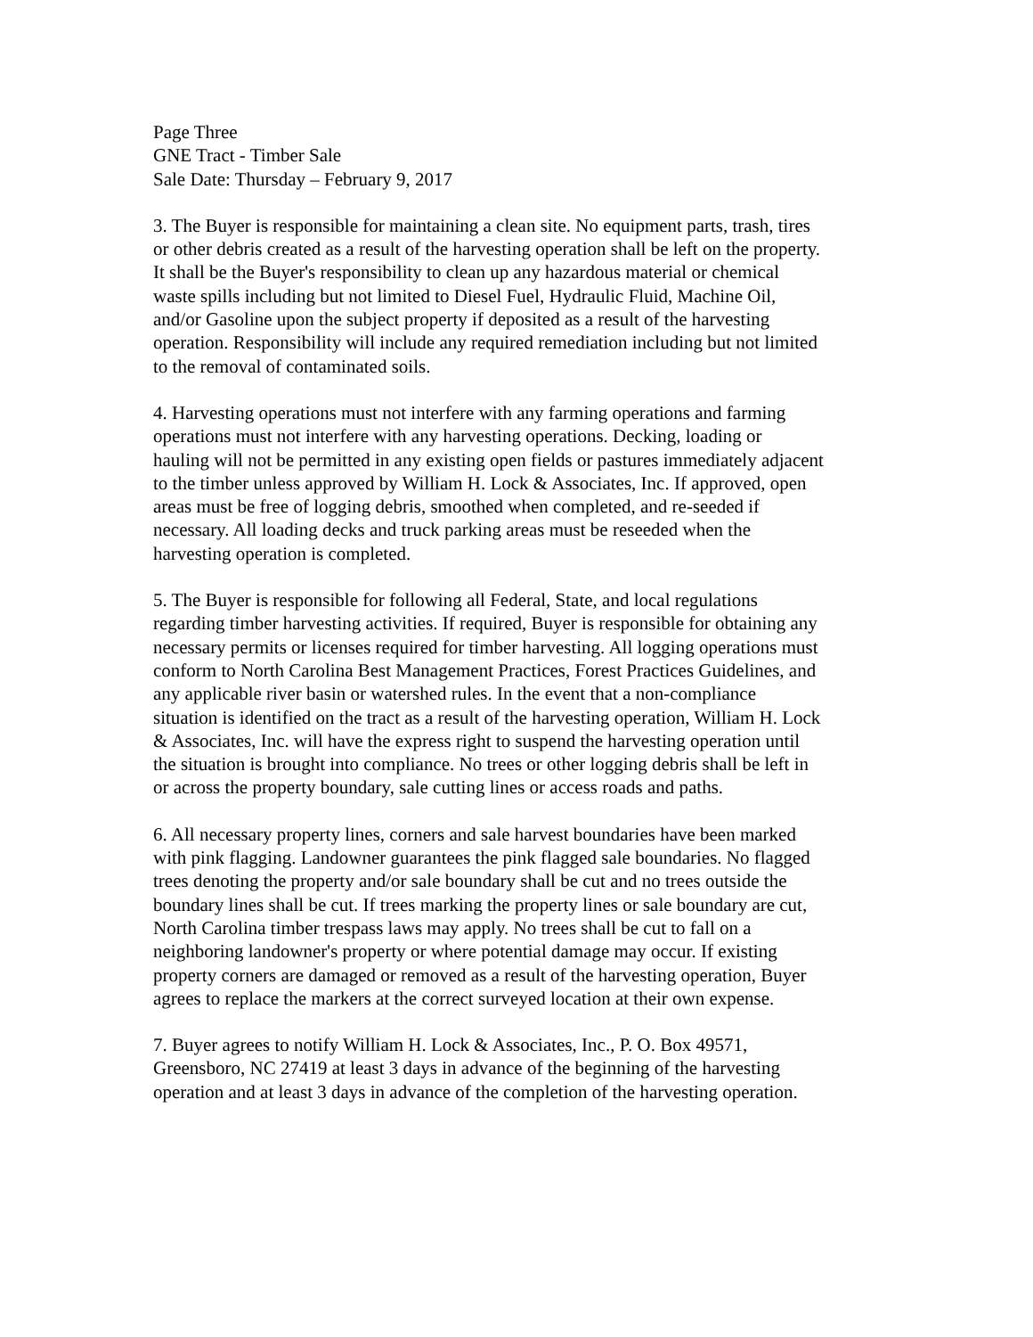Page Three GNE Tract - Timber Sale Sale Date: Thursday – February 9, 2017
3. The Buyer is responsible for maintaining a clean site. No equipment parts, trash, tires or other debris created as a result of the harvesting operation shall be left on the property. It shall be the Buyer's responsibility to clean up any hazardous material or chemical waste spills including but not limited to Diesel Fuel, Hydraulic Fluid, Machine Oil, and/or Gasoline upon the subject property if deposited as a result of the harvesting operation. Responsibility will include any required remediation including but not limited to the removal of contaminated soils.
4. Harvesting operations must not interfere with any farming operations and farming operations must not interfere with any harvesting operations. Decking, loading or hauling will not be permitted in any existing open fields or pastures immediately adjacent to the timber unless approved by William H. Lock & Associates, Inc. If approved, open areas must be free of logging debris, smoothed when completed, and re-seeded if necessary. All loading decks and truck parking areas must be reseeded when the harvesting operation is completed.
5. The Buyer is responsible for following all Federal, State, and local regulations regarding timber harvesting activities. If required, Buyer is responsible for obtaining any necessary permits or licenses required for timber harvesting. All logging operations must conform to North Carolina Best Management Practices, Forest Practices Guidelines, and any applicable river basin or watershed rules. In the event that a non-compliance situation is identified on the tract as a result of the harvesting operation, William H. Lock & Associates, Inc. will have the express right to suspend the harvesting operation until the situation is brought into compliance. No trees or other logging debris shall be left in or across the property boundary, sale cutting lines or access roads and paths.
6. All necessary property lines, corners and sale harvest boundaries have been marked with pink flagging. Landowner guarantees the pink flagged sale boundaries. No flagged trees denoting the property and/or sale boundary shall be cut and no trees outside the boundary lines shall be cut. If trees marking the property lines or sale boundary are cut, North Carolina timber trespass laws may apply. No trees shall be cut to fall on a neighboring landowner's property or where potential damage may occur. If existing property corners are damaged or removed as a result of the harvesting operation, Buyer agrees to replace the markers at the correct surveyed location at their own expense.
7. Buyer agrees to notify William H. Lock & Associates, Inc., P. O. Box 49571, Greensboro, NC 27419 at least 3 days in advance of the beginning of the harvesting operation and at least 3 days in advance of the completion of the harvesting operation.